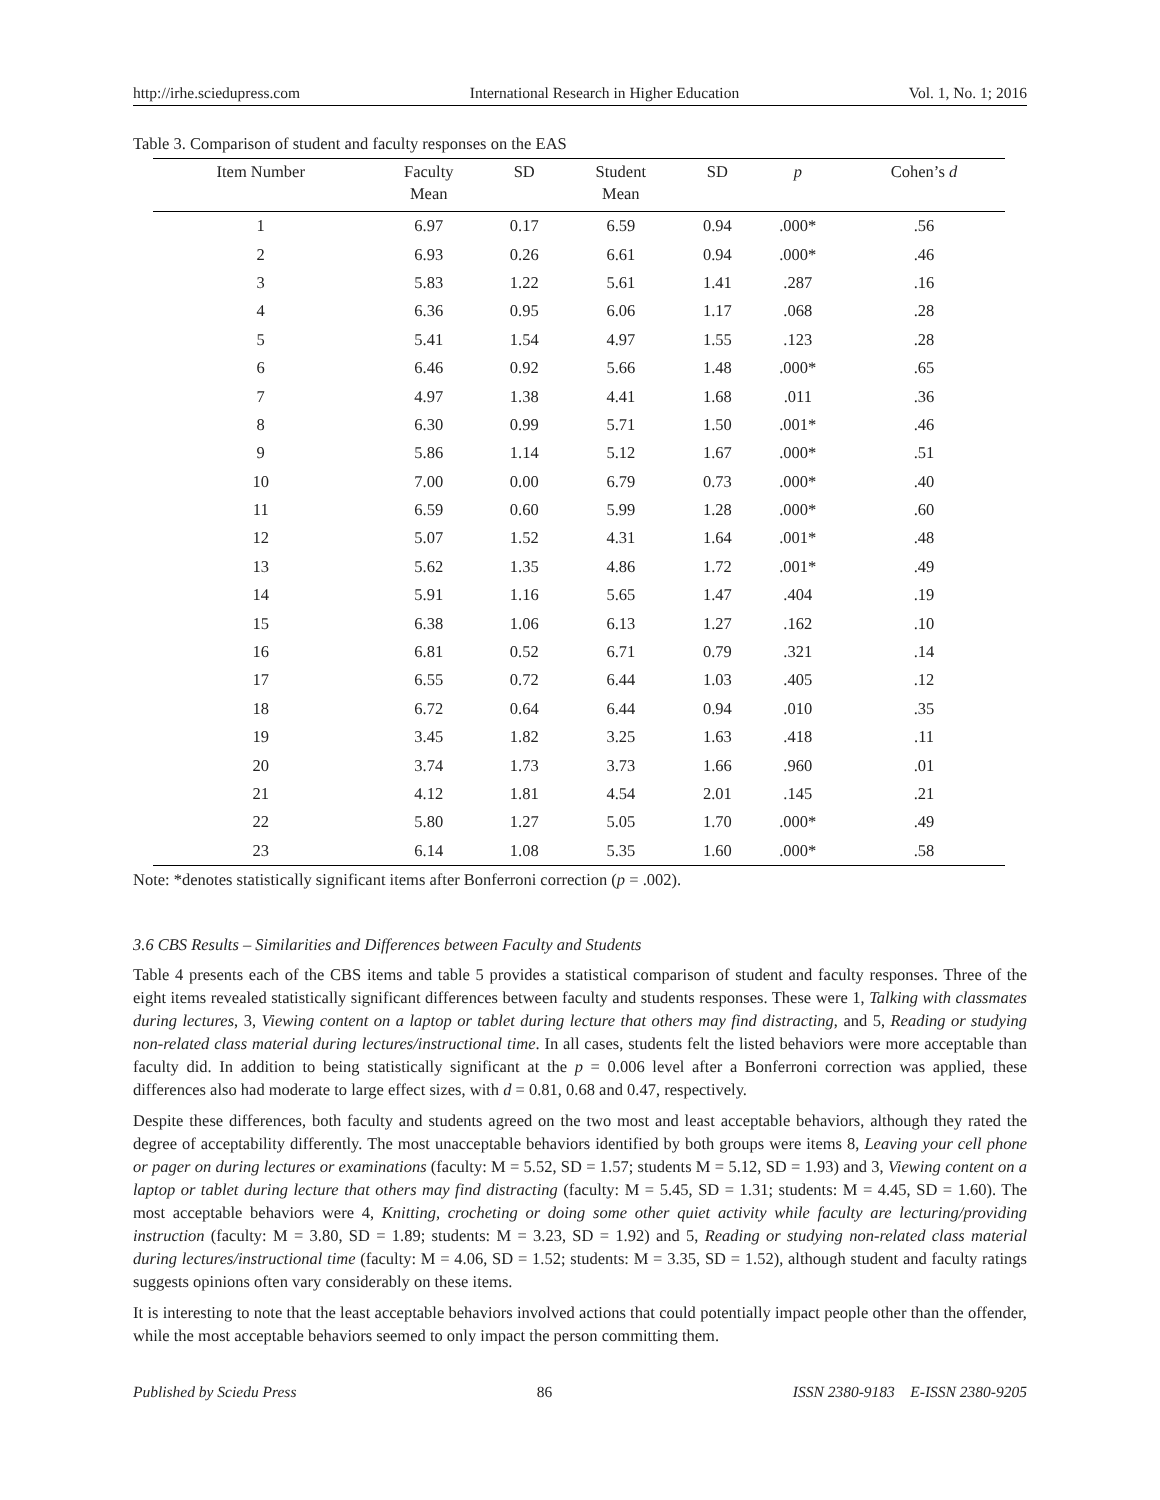http://irhe.sciedupress.com International Research in Higher Education Vol. 1, No. 1; 2016
Table 3. Comparison of student and faculty responses on the EAS
| Item Number | Faculty Mean | SD | Student Mean | SD | p | Cohen’s d |
| --- | --- | --- | --- | --- | --- | --- |
| 1 | 6.97 | 0.17 | 6.59 | 0.94 | .000* | .56 |
| 2 | 6.93 | 0.26 | 6.61 | 0.94 | .000* | .46 |
| 3 | 5.83 | 1.22 | 5.61 | 1.41 | .287 | .16 |
| 4 | 6.36 | 0.95 | 6.06 | 1.17 | .068 | .28 |
| 5 | 5.41 | 1.54 | 4.97 | 1.55 | .123 | .28 |
| 6 | 6.46 | 0.92 | 5.66 | 1.48 | .000* | .65 |
| 7 | 4.97 | 1.38 | 4.41 | 1.68 | .011 | .36 |
| 8 | 6.30 | 0.99 | 5.71 | 1.50 | .001* | .46 |
| 9 | 5.86 | 1.14 | 5.12 | 1.67 | .000* | .51 |
| 10 | 7.00 | 0.00 | 6.79 | 0.73 | .000* | .40 |
| 11 | 6.59 | 0.60 | 5.99 | 1.28 | .000* | .60 |
| 12 | 5.07 | 1.52 | 4.31 | 1.64 | .001* | .48 |
| 13 | 5.62 | 1.35 | 4.86 | 1.72 | .001* | .49 |
| 14 | 5.91 | 1.16 | 5.65 | 1.47 | .404 | .19 |
| 15 | 6.38 | 1.06 | 6.13 | 1.27 | .162 | .10 |
| 16 | 6.81 | 0.52 | 6.71 | 0.79 | .321 | .14 |
| 17 | 6.55 | 0.72 | 6.44 | 1.03 | .405 | .12 |
| 18 | 6.72 | 0.64 | 6.44 | 0.94 | .010 | .35 |
| 19 | 3.45 | 1.82 | 3.25 | 1.63 | .418 | .11 |
| 20 | 3.74 | 1.73 | 3.73 | 1.66 | .960 | .01 |
| 21 | 4.12 | 1.81 | 4.54 | 2.01 | .145 | .21 |
| 22 | 5.80 | 1.27 | 5.05 | 1.70 | .000* | .49 |
| 23 | 6.14 | 1.08 | 5.35 | 1.60 | .000* | .58 |
Note: *denotes statistically significant items after Bonferroni correction (p = .002).
3.6 CBS Results – Similarities and Differences between Faculty and Students
Table 4 presents each of the CBS items and table 5 provides a statistical comparison of student and faculty responses. Three of the eight items revealed statistically significant differences between faculty and students responses. These were 1, Talking with classmates during lectures, 3, Viewing content on a laptop or tablet during lecture that others may find distracting, and 5, Reading or studying non-related class material during lectures/instructional time. In all cases, students felt the listed behaviors were more acceptable than faculty did. In addition to being statistically significant at the p = 0.006 level after a Bonferroni correction was applied, these differences also had moderate to large effect sizes, with d = 0.81, 0.68 and 0.47, respectively.
Despite these differences, both faculty and students agreed on the two most and least acceptable behaviors, although they rated the degree of acceptability differently. The most unacceptable behaviors identified by both groups were items 8, Leaving your cell phone or pager on during lectures or examinations (faculty: M = 5.52, SD = 1.57; students M = 5.12, SD = 1.93) and 3, Viewing content on a laptop or tablet during lecture that others may find distracting (faculty: M = 5.45, SD = 1.31; students: M = 4.45, SD = 1.60). The most acceptable behaviors were 4, Knitting, crocheting or doing some other quiet activity while faculty are lecturing/providing instruction (faculty: M = 3.80, SD = 1.89; students: M = 3.23, SD = 1.92) and 5, Reading or studying non-related class material during lectures/instructional time (faculty: M = 4.06, SD = 1.52; students: M = 3.35, SD = 1.52), although student and faculty ratings suggests opinions often vary considerably on these items.
It is interesting to note that the least acceptable behaviors involved actions that could potentially impact people other than the offender, while the most acceptable behaviors seemed to only impact the person committing them.
Published by Sciedu Press 86 ISSN 2380-9183 E-ISSN 2380-9205